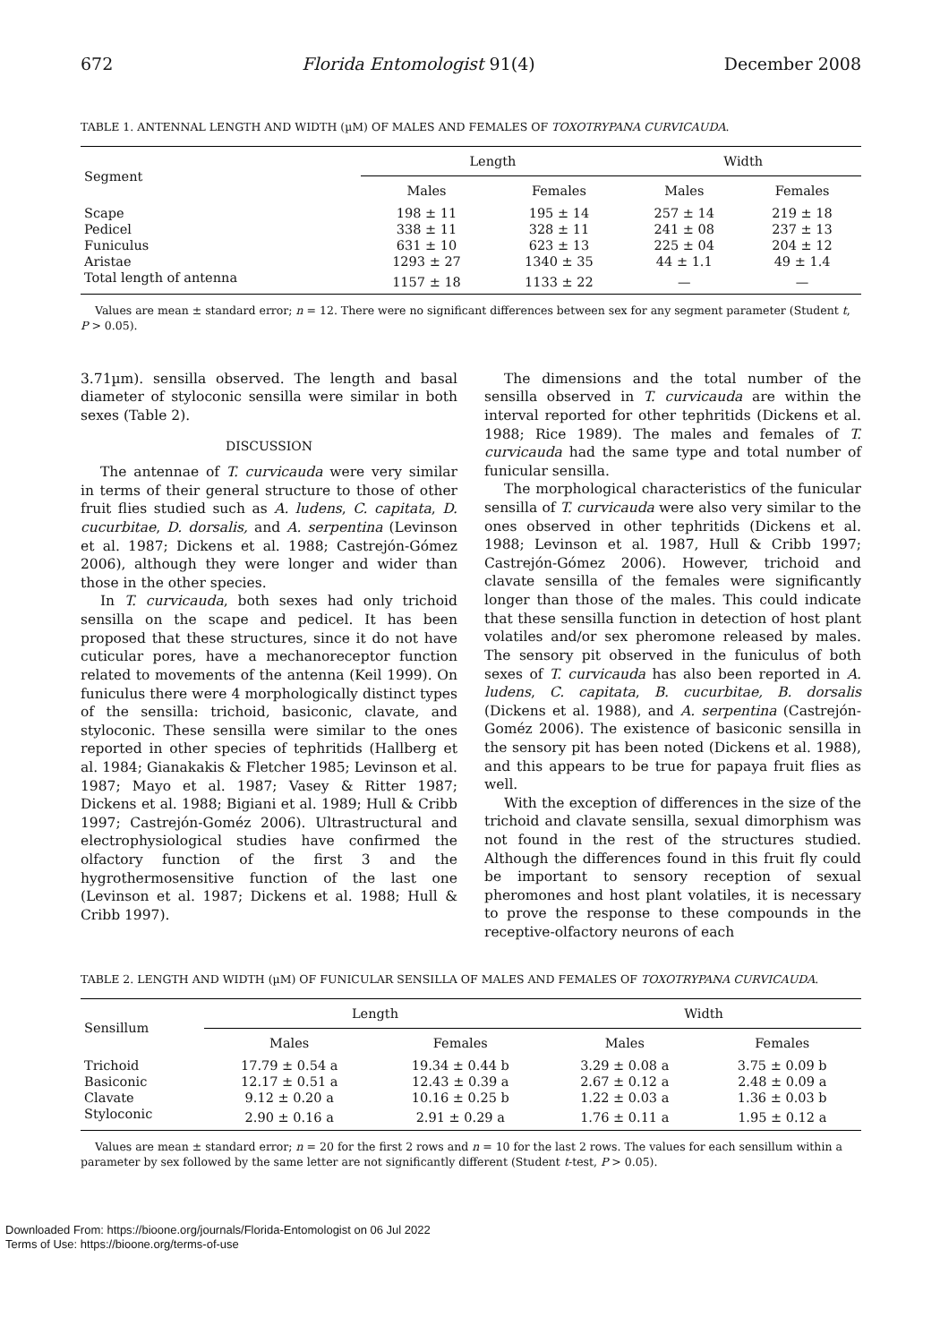672 Florida Entomologist 91(4) December 2008
TABLE 1. ANTENNAL LENGTH AND WIDTH (µM) OF MALES AND FEMALES OF TOXOTRYPANA CURVICAUDA.
| Segment | Length | | Width | |
| --- | --- | --- | --- | --- |
| | Males | Females | Males | Females |
| Scape | 198 ± 11 | 195 ± 14 | 257 ± 14 | 219 ± 18 |
| Pedicel | 338 ± 11 | 328 ± 11 | 241 ± 08 | 237 ± 13 |
| Funiculus | 631 ± 10 | 623 ± 13 | 225 ± 04 | 204 ± 12 |
| Aristae | 1293 ± 27 | 1340 ± 35 | 44 ± 1.1 | 49 ± 1.4 |
| Total length of antenna | 1157 ± 18 | 1133 ± 22 | — | — |
Values are mean ± standard error; n = 12. There were no significant differences between sex for any segment parameter (Student t, P > 0.05).
3.71µm). sensilla observed. The length and basal diameter of styloconic sensilla were similar in both sexes (Table 2).
DISCUSSION
The antennae of T. curvicauda were very similar in terms of their general structure to those of other fruit flies studied such as A. ludens, C. capitata, D. cucurbitae, D. dorsalis, and A. serpentina (Levinson et al. 1987; Dickens et al. 1988; Castrejón-Gómez 2006), although they were longer and wider than those in the other species.
In T. curvicauda, both sexes had only trichoid sensilla on the scape and pedicel. It has been proposed that these structures, since it do not have cuticular pores, have a mechanoreceptor function related to movements of the antenna (Keil 1999). On funiculus there were 4 morphologically distinct types of the sensilla: trichoid, basiconic, clavate, and styloconic. These sensilla were similar to the ones reported in other species of tephritids (Hallberg et al. 1984; Gianakakis & Fletcher 1985; Levinson et al. 1987; Mayo et al. 1987; Vasey & Ritter 1987; Dickens et al. 1988; Bigiani et al. 1989; Hull & Cribb 1997; Castrejón-Goméz 2006). Ultrastructural and electrophysiological studies have confirmed the olfactory function of the first 3 and the hygrothermosensitive function of the last one (Levinson et al. 1987; Dickens et al. 1988; Hull & Cribb 1997).
The dimensions and the total number of the sensilla observed in T. curvicauda are within the interval reported for other tephritids (Dickens et al. 1988; Rice 1989). The males and females of T. curvicauda had the same type and total number of funicular sensilla.
The morphological characteristics of the funicular sensilla of T. curvicauda were also very similar to the ones observed in other tephritids (Dickens et al. 1988; Levinson et al. 1987, Hull & Cribb 1997; Castrejón-Gómez 2006). However, trichoid and clavate sensilla of the females were significantly longer than those of the males. This could indicate that these sensilla function in detection of host plant volatiles and/or sex pheromone released by males. The sensory pit observed in the funiculus of both sexes of T. curvicauda has also been reported in A. ludens, C. capitata, B. cucurbitae, B. dorsalis (Dickens et al. 1988), and A. serpentina (Castrejón-Goméz 2006). The existence of basiconic sensilla in the sensory pit has been noted (Dickens et al. 1988), and this appears to be true for papaya fruit flies as well.
With the exception of differences in the size of the trichoid and clavate sensilla, sexual dimorphism was not found in the rest of the structures studied. Although the differences found in this fruit fly could be important to sensory reception of sexual pheromones and host plant volatiles, it is necessary to prove the response to these compounds in the receptive-olfactory neurons of each
TABLE 2. LENGTH AND WIDTH (µM) OF FUNICULAR SENSILLA OF MALES AND FEMALES OF TOXOTRYPANA CURVICAUDA.
| Sensillum | Length | | Width | |
| --- | --- | --- | --- | --- |
| | Males | Females | Males | Females |
| Trichoid | 17.79 ± 0.54 a | 19.34 ± 0.44 b | 3.29 ± 0.08 a | 3.75 ± 0.09 b |
| Basiconic | 12.17 ± 0.51 a | 12.43 ± 0.39 a | 2.67 ± 0.12 a | 2.48 ± 0.09 a |
| Clavate | 9.12 ± 0.20 a | 10.16 ± 0.25 b | 1.22 ± 0.03 a | 1.36 ± 0.03 b |
| Styloconic | 2.90 ± 0.16 a | 2.91 ± 0.29 a | 1.76 ± 0.11 a | 1.95 ± 0.12 a |
Values are mean ± standard error; n = 20 for the first 2 rows and n = 10 for the last 2 rows. The values for each sensillum within a parameter by sex followed by the same letter are not significantly different (Student t-test, P > 0.05).
Downloaded From: https://bioone.org/journals/Florida-Entomologist on 06 Jul 2022
Terms of Use: https://bioone.org/terms-of-use